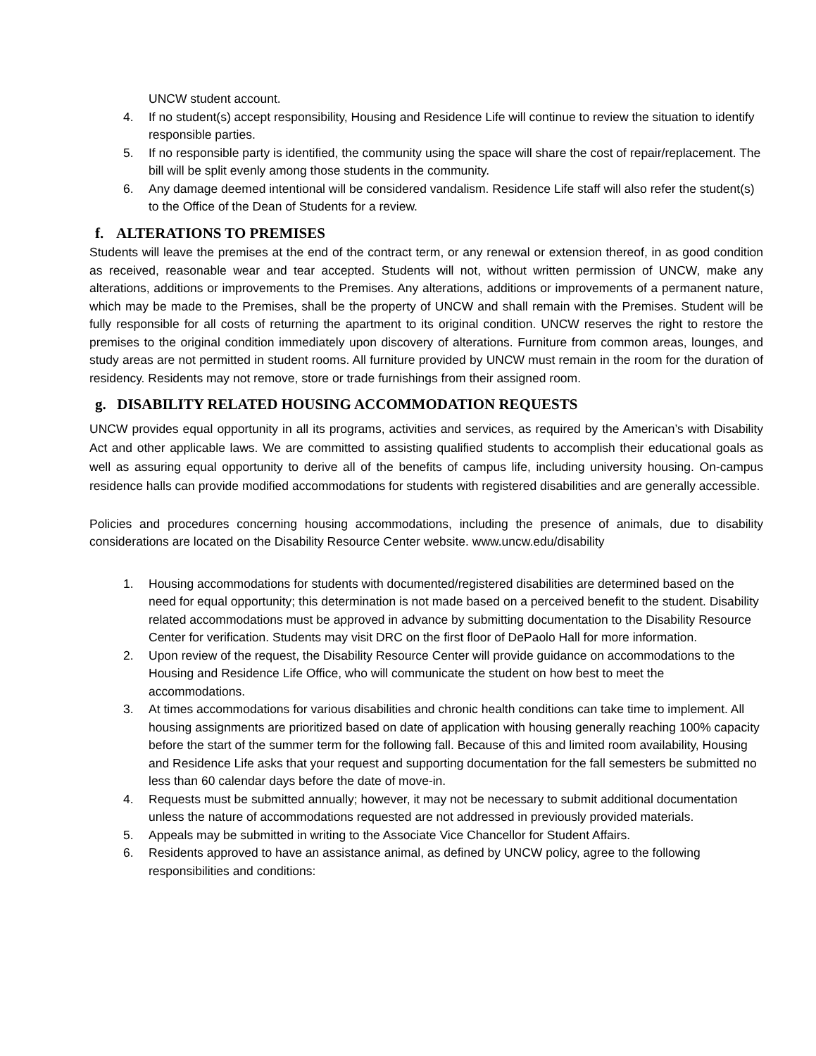UNCW student account.
4. If no student(s) accept responsibility, Housing and Residence Life will continue to review the situation to identify responsible parties.
5. If no responsible party is identified, the community using the space will share the cost of repair/replacement. The bill will be split evenly among those students in the community.
6. Any damage deemed intentional will be considered vandalism. Residence Life staff will also refer the student(s) to the Office of the Dean of Students for a review.
f. ALTERATIONS TO PREMISES
Students will leave the premises at the end of the contract term, or any renewal or extension thereof, in as good condition as received, reasonable wear and tear accepted. Students will not, without written permission of UNCW, make any alterations, additions or improvements to the Premises. Any alterations, additions or improvements of a permanent nature, which may be made to the Premises, shall be the property of UNCW and shall remain with the Premises. Student will be fully responsible for all costs of returning the apartment to its original condition. UNCW reserves the right to restore the premises to the original condition immediately upon discovery of alterations. Furniture from common areas, lounges, and study areas are not permitted in student rooms. All furniture provided by UNCW must remain in the room for the duration of residency. Residents may not remove, store or trade furnishings from their assigned room.
g. DISABILITY RELATED HOUSING ACCOMMODATION REQUESTS
UNCW provides equal opportunity in all its programs, activities and services, as required by the American’s with Disability Act and other applicable laws. We are committed to assisting qualified students to accomplish their educational goals as well as assuring equal opportunity to derive all of the benefits of campus life, including university housing. On-campus residence halls can provide modified accommodations for students with registered disabilities and are generally accessible.
Policies and procedures concerning housing accommodations, including the presence of animals, due to disability considerations are located on the Disability Resource Center website. www.uncw.edu/disability
1. Housing accommodations for students with documented/registered disabilities are determined based on the need for equal opportunity; this determination is not made based on a perceived benefit to the student. Disability related accommodations must be approved in advance by submitting documentation to the Disability Resource Center for verification. Students may visit DRC on the first floor of DePaolo Hall for more information.
2. Upon review of the request, the Disability Resource Center will provide guidance on accommodations to the Housing and Residence Life Office, who will communicate the student on how best to meet the accommodations.
3. At times accommodations for various disabilities and chronic health conditions can take time to implement. All housing assignments are prioritized based on date of application with housing generally reaching 100% capacity before the start of the summer term for the following fall. Because of this and limited room availability, Housing and Residence Life asks that your request and supporting documentation for the fall semesters be submitted no less than 60 calendar days before the date of move-in.
4. Requests must be submitted annually; however, it may not be necessary to submit additional documentation unless the nature of accommodations requested are not addressed in previously provided materials.
5. Appeals may be submitted in writing to the Associate Vice Chancellor for Student Affairs.
6. Residents approved to have an assistance animal, as defined by UNCW policy, agree to the following responsibilities and conditions: